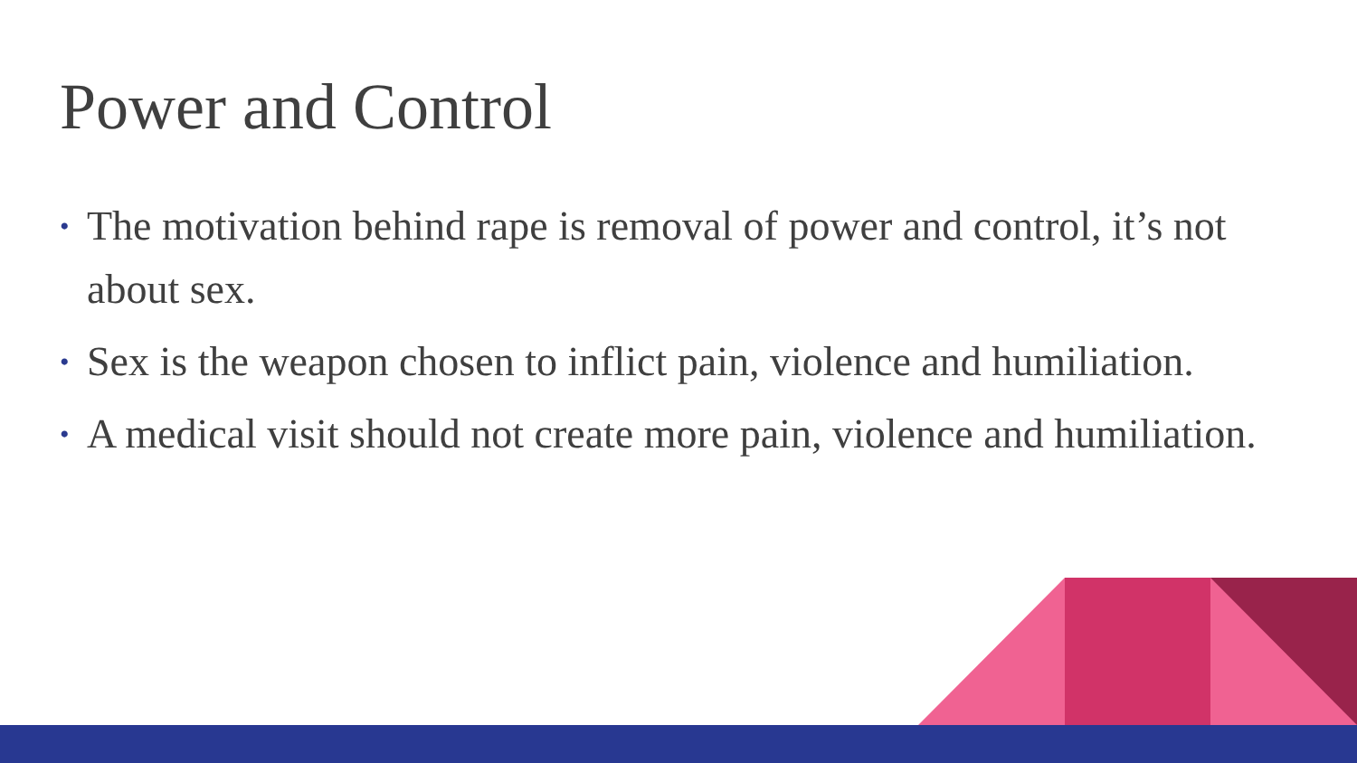Power and Control
• The motivation behind rape is removal of power and control, it’s not about sex.
• Sex is the weapon chosen to inflict pain, violence and humiliation.
• A medical visit should not create more pain, violence and humiliation.